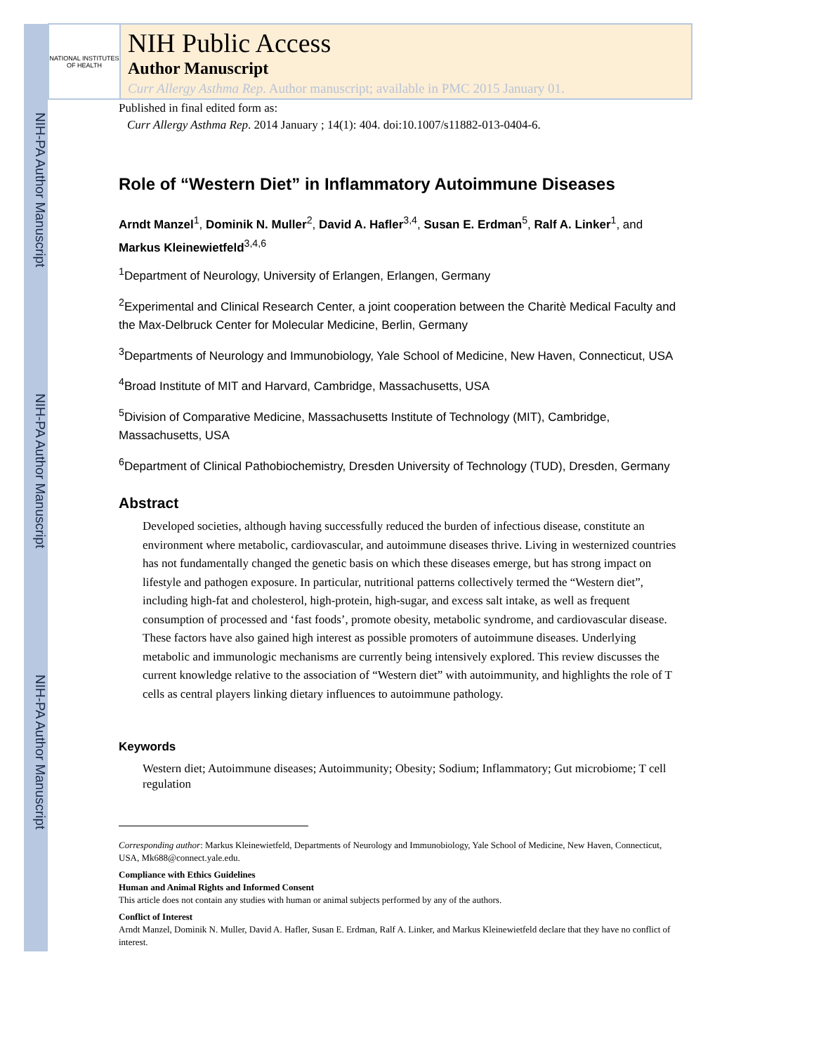NIH-PA Author Manuscript
NIH-PA Author Manuscript
NIH-PA Author Manuscript
NATIONAL INSTITUTES OF HEALTH
NIH Public Access
Author Manuscript
Curr Allergy Asthma Rep. Author manuscript; available in PMC 2015 January 01.
Published in final edited form as:
Curr Allergy Asthma Rep. 2014 January ; 14(1): 404. doi:10.1007/s11882-013-0404-6.
Role of “Western Diet” in Inflammatory Autoimmune Diseases
Arndt Manzel<sup>1</sup>, Dominik N. Muller<sup>2</sup>, David A. Hafler<sup>3,4</sup>, Susan E. Erdman<sup>5</sup>, Ralf A. Linker<sup>1</sup>, and Markus Kleinewietfeld<sup>3,4,6</sup>
<sup>1</sup> Department of Neurology, University of Erlangen, Erlangen, Germany
<sup>2</sup> Experimental and Clinical Research Center, a joint cooperation between the Charitè Medical Faculty and the Max-Delbruck Center for Molecular Medicine, Berlin, Germany
<sup>3</sup> Departments of Neurology and Immunobiology, Yale School of Medicine, New Haven, Connecticut, USA
<sup>4</sup> Broad Institute of MIT and Harvard, Cambridge, Massachusetts, USA
<sup>5</sup> Division of Comparative Medicine, Massachusetts Institute of Technology (MIT), Cambridge, Massachusetts, USA
<sup>6</sup> Department of Clinical Pathobiochemistry, Dresden University of Technology (TUD), Dresden, Germany
Abstract
Developed societies, although having successfully reduced the burden of infectious disease, constitute an environment where metabolic, cardiovascular, and autoimmune diseases thrive. Living in westernized countries has not fundamentally changed the genetic basis on which these diseases emerge, but has strong impact on lifestyle and pathogen exposure. In particular, nutritional patterns collectively termed the “Western diet”, including high-fat and cholesterol, high-protein, high-sugar, and excess salt intake, as well as frequent consumption of processed and ‘fast foods’, promote obesity, metabolic syndrome, and cardiovascular disease. These factors have also gained high interest as possible promoters of autoimmune diseases. Underlying metabolic and immunologic mechanisms are currently being intensively explored. This review discusses the current knowledge relative to the association of “Western diet” with autoimmunity, and highlights the role of T cells as central players linking dietary influences to autoimmune pathology.
Keywords
Western diet; Autoimmune diseases; Autoimmunity; Obesity; Sodium; Inflammatory; Gut microbiome; T cell regulation
Corresponding author: Markus Kleinewietfeld, Departments of Neurology and Immunobiology, Yale School of Medicine, New Haven, Connecticut, USA, Mk688@connect.yale.edu.
Compliance with Ethics Guidelines
Human and Animal Rights and Informed Consent
This article does not contain any studies with human or animal subjects performed by any of the authors.
Conflict of Interest
Arndt Manzel, Dominik N. Muller, David A. Hafler, Susan E. Erdman, Ralf A. Linker, and Markus Kleinewietfeld declare that they have no conflict of interest.